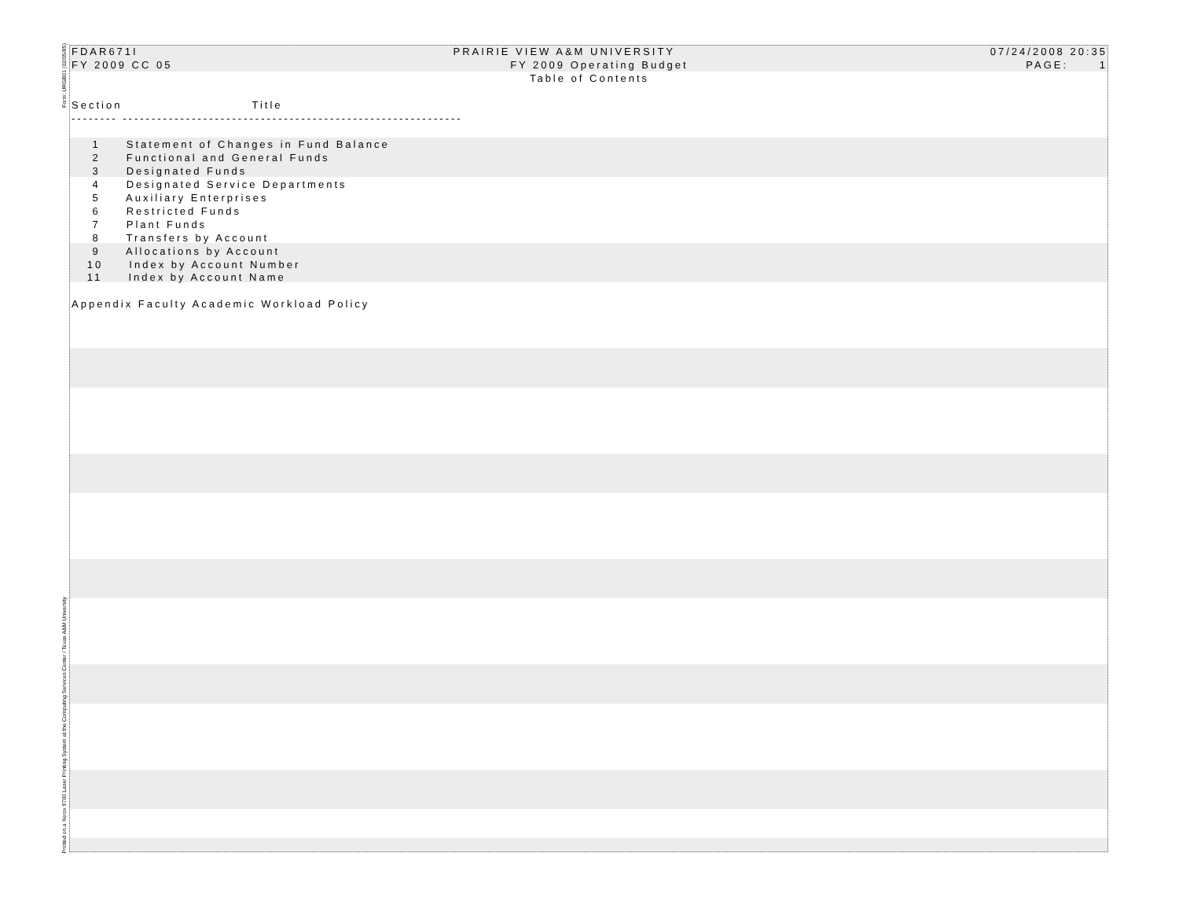Form: URGB01 (02/05/85)
Printed on a Xerox 9700 Laser Printing System at the Computing Services Center / Texas A&M University
FDAR671I PRAIRIE VIEW A&M UNIVERSITY 07/24/2008 20:35
FY 2009 CC 05 FY 2009 Operating Budget PAGE: 1
Table of Contents
Section Title
-------- -----------------------------------------------------------
1 Statement of Changes in Fund Balance 2 Functional and General Funds 3 Designated Funds 4 Designated Service Departments 5 Auxiliary Enterprises 6 Restricted Funds 7 Plant Funds 8 Transfers by Account 9 Allocations by Account 10 Index by Account Number 11 Index by Account Name Appendix Faculty Academic Workload Policy